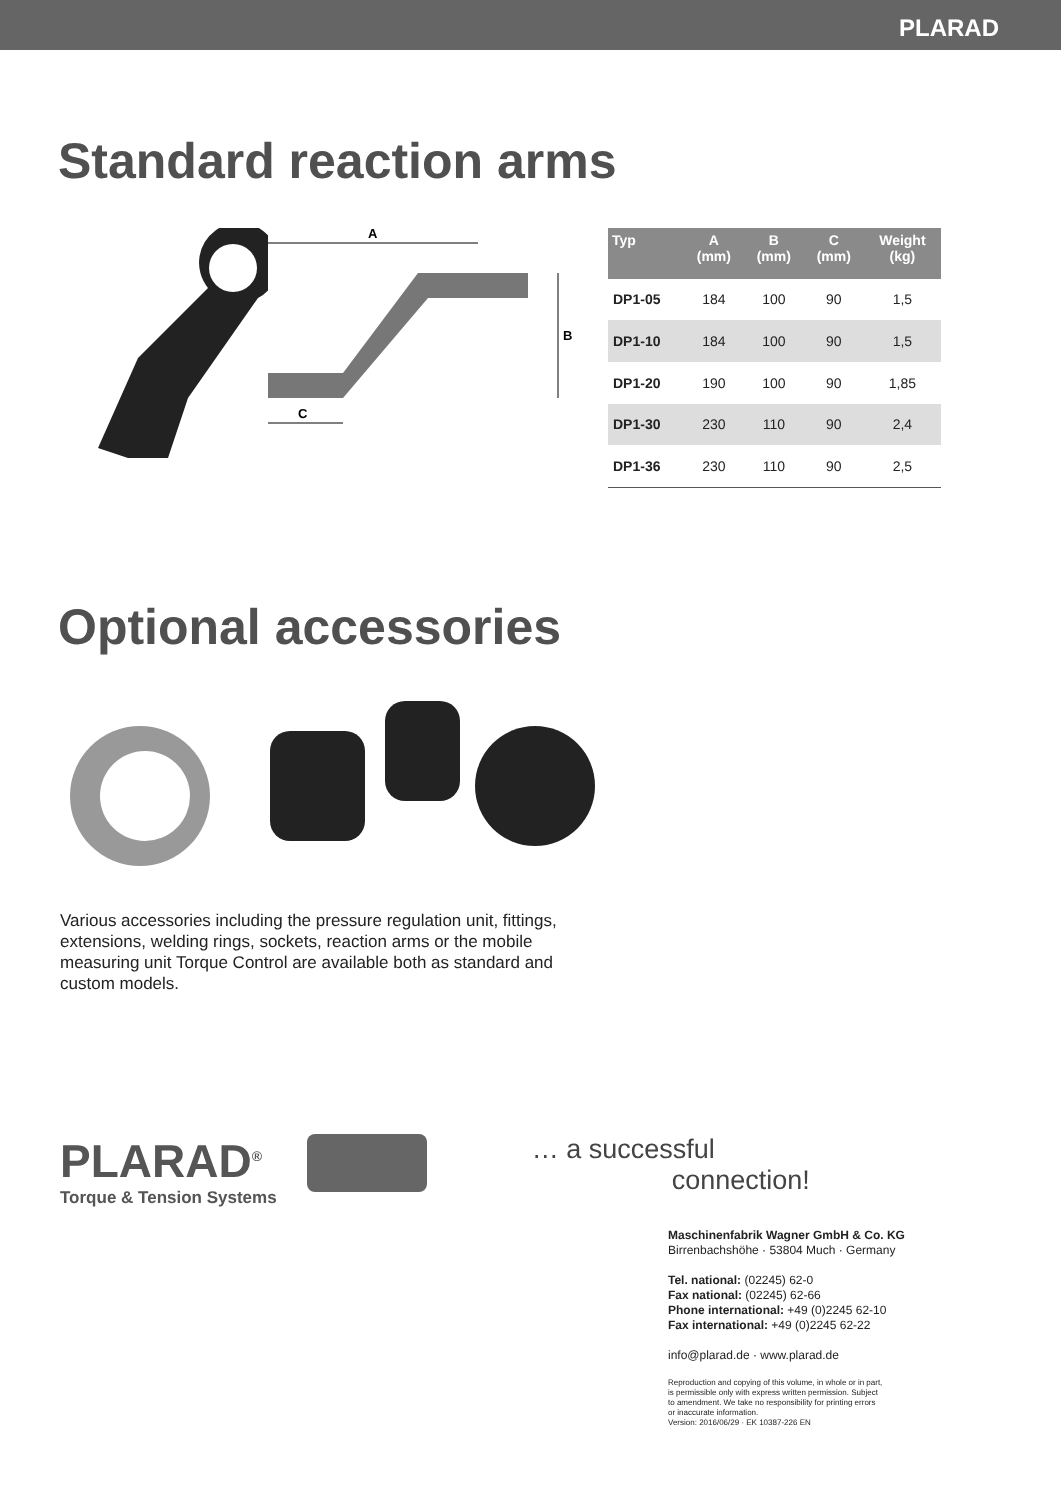PLARAD
Standard reaction arms
A
B
C
| Typ | A (mm) | B (mm) | C (mm) | Weight (kg) |
| --- | --- | --- | --- | --- |
| DP1-05 | 184 | 100 | 90 | 1,5 |
| DP1-10 | 184 | 100 | 90 | 1,5 |
| DP1-20 | 190 | 100 | 90 | 1,85 |
| DP1-30 | 230 | 110 | 90 | 2,4 |
| DP1-36 | 230 | 110 | 90 | 2,5 |
Optional accessories
Various accessories including the pressure regulation unit, fittings, extensions, welding rings, sockets, reaction arms or the mobile measuring unit Torque Control are available both as standard and custom models.
PLARAD<sup>®</sup>
Torque & Tension Systems
… a successful
connection!
Maschinenfabrik Wagner GmbH & Co. KG
Birrenbachshöhe · 53804 Much · Germany
Tel. national: (02245) 62-0
Fax national: (02245) 62-66
Phone international: +49 (0)2245 62-10
Fax international: +49 (0)2245 62-22
info@plarad.de · www.plarad.de
Reproduction and copying of this volume, in whole or in part,
is permissible only with express written permission. Subject
to amendment. We take no responsibility for printing errors
or inaccurate information.
Version: 2016/06/29 · EK 10387-226 EN